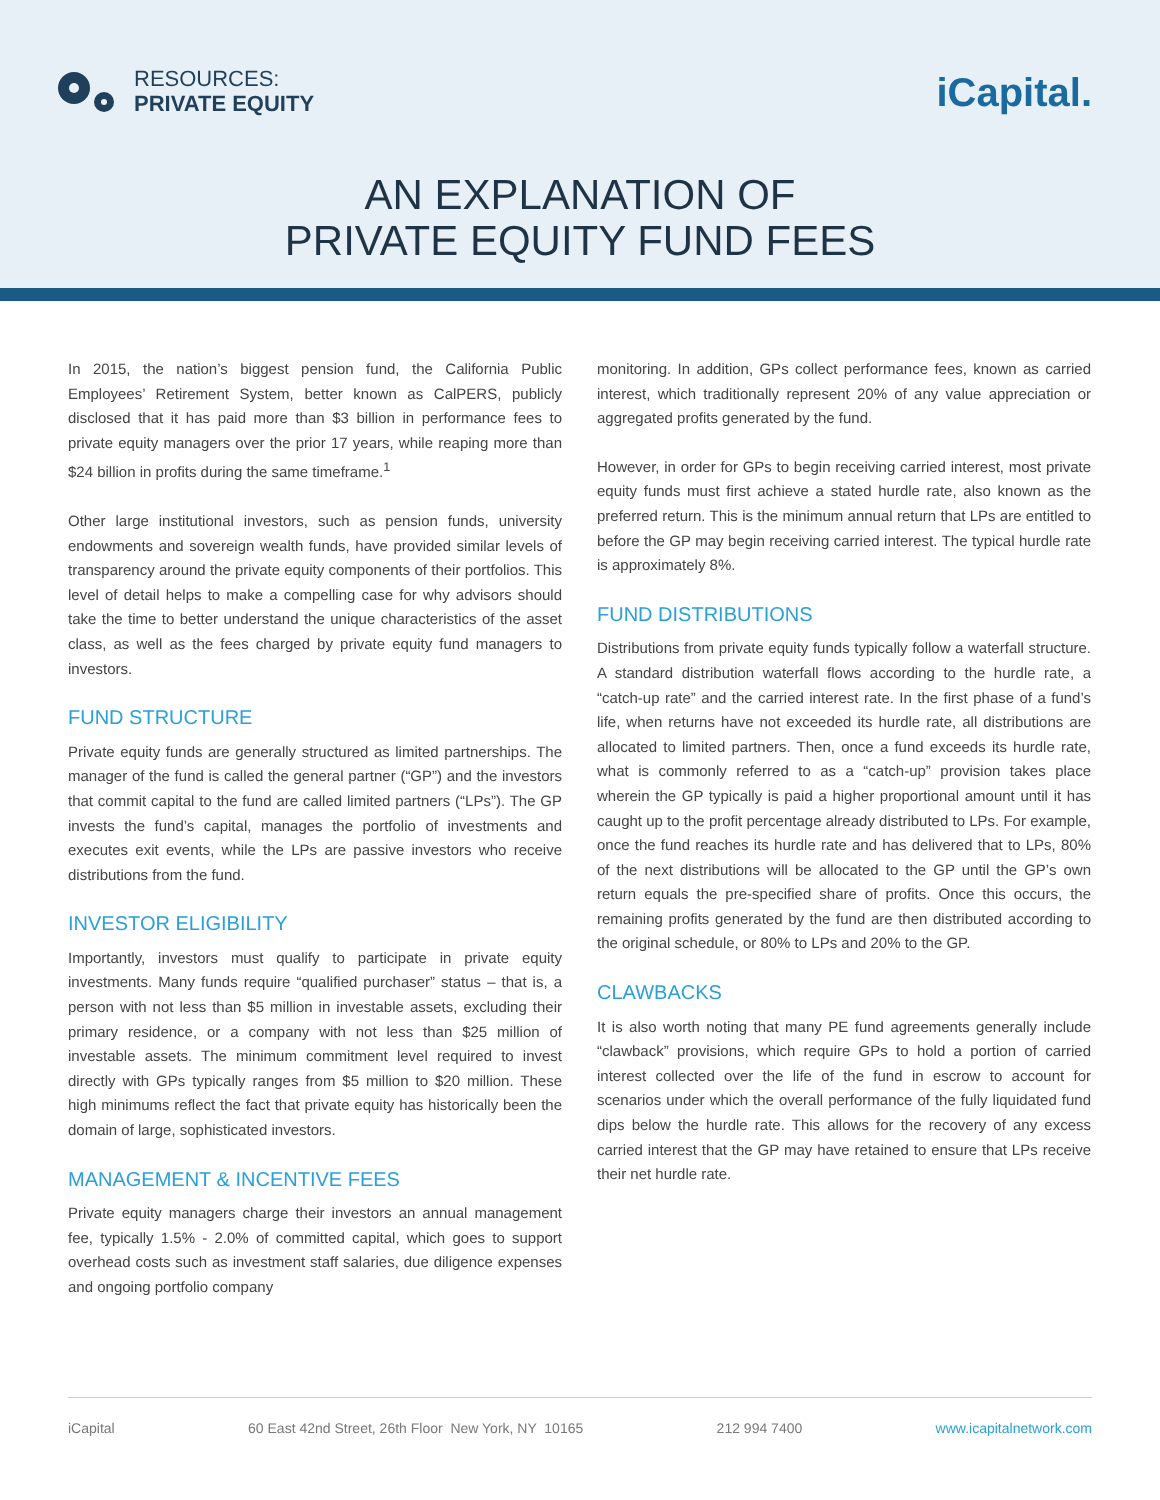RESOURCES:
PRIVATE EQUITY
iCapital.
AN EXPLANATION OF
PRIVATE EQUITY FUND FEES
In 2015, the nation’s biggest pension fund, the California Public Employees’ Retirement System, better known as CalPERS, publicly disclosed that it has paid more than $3 billion in performance fees to private equity managers over the prior 17 years, while reaping more than $24 billion in profits during the same timeframe.<sup>1</sup>
Other large institutional investors, such as pension funds, university endowments and sovereign wealth funds, have provided similar levels of transparency around the private equity components of their portfolios. This level of detail helps to make a compelling case for why advisors should take the time to better understand the unique characteristics of the asset class, as well as the fees charged by private equity fund managers to investors.
FUND STRUCTURE
Private equity funds are generally structured as limited partnerships. The manager of the fund is called the general partner (“GP”) and the investors that commit capital to the fund are called limited partners (“LPs”). The GP invests the fund’s capital, manages the portfolio of investments and executes exit events, while the LPs are passive investors who receive distributions from the fund.
INVESTOR ELIGIBILITY
Importantly, investors must qualify to participate in private equity investments. Many funds require “qualified purchaser” status – that is, a person with not less than $5 million in investable assets, excluding their primary residence, or a company with not less than $25 million of investable assets. The minimum commitment level required to invest directly with GPs typically ranges from $5 million to $20 million. These high minimums reflect the fact that private equity has historically been the domain of large, sophisticated investors.
MANAGEMENT & INCENTIVE FEES
Private equity managers charge their investors an annual management fee, typically 1.5% - 2.0% of committed capital, which goes to support overhead costs such as investment staff salaries, due diligence expenses and ongoing portfolio company
monitoring. In addition, GPs collect performance fees, known as carried interest, which traditionally represent 20% of any value appreciation or aggregated profits generated by the fund.
However, in order for GPs to begin receiving carried interest, most private equity funds must first achieve a stated hurdle rate, also known as the preferred return. This is the minimum annual return that LPs are entitled to before the GP may begin receiving carried interest. The typical hurdle rate is approximately 8%.
FUND DISTRIBUTIONS
Distributions from private equity funds typically follow a waterfall structure. A standard distribution waterfall flows according to the hurdle rate, a “catch-up rate” and the carried interest rate. In the first phase of a fund’s life, when returns have not exceeded its hurdle rate, all distributions are allocated to limited partners. Then, once a fund exceeds its hurdle rate, what is commonly referred to as a “catch-up” provision takes place wherein the GP typically is paid a higher proportional amount until it has caught up to the profit percentage already distributed to LPs. For example, once the fund reaches its hurdle rate and has delivered that to LPs, 80% of the next distributions will be allocated to the GP until the GP’s own return equals the pre-specified share of profits. Once this occurs, the remaining profits generated by the fund are then distributed according to the original schedule, or 80% to LPs and 20% to the GP.
CLAWBACKS
It is also worth noting that many PE fund agreements generally include “clawback” provisions, which require GPs to hold a portion of carried interest collected over the life of the fund in escrow to account for scenarios under which the overall performance of the fully liquidated fund dips below the hurdle rate. This allows for the recovery of any excess carried interest that the GP may have retained to ensure that LPs receive their net hurdle rate.
iCapital 60 East 42nd Street, 26th Floor New York, NY 10165 212 994 7400 www.icapitalnetwork.com